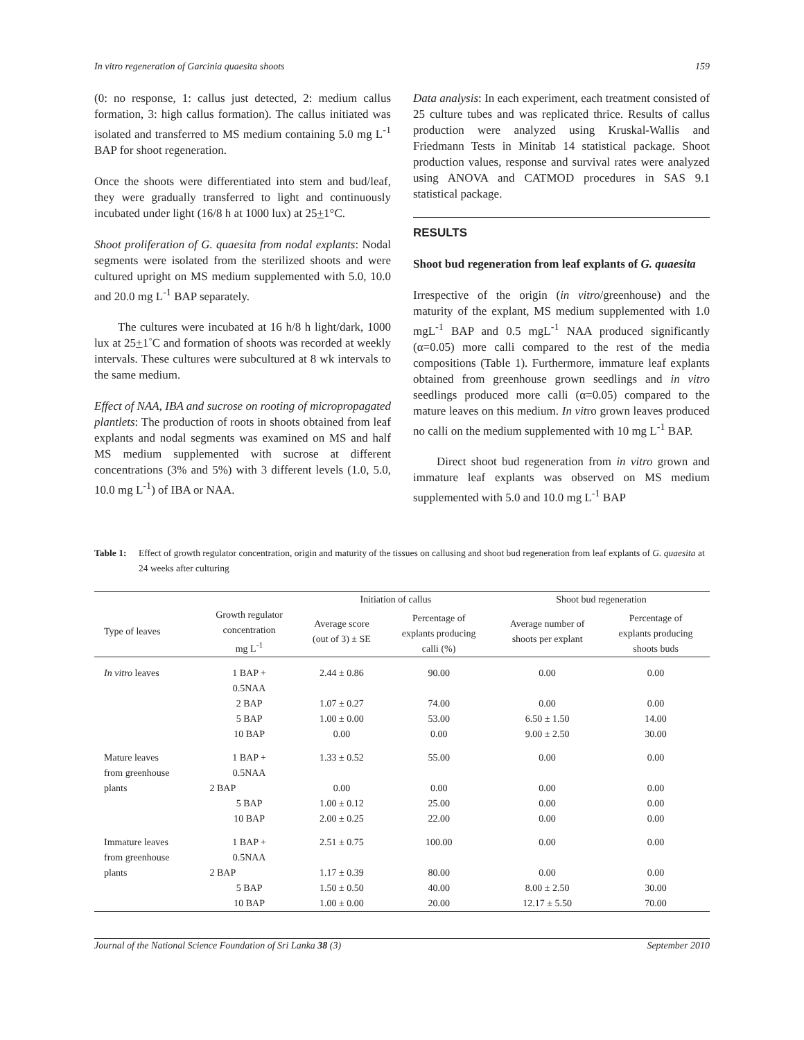In vitro regeneration of Garcinia quaesita shoots 159
(0: no response, 1: callus just detected, 2: medium callus formation, 3: high callus formation). The callus initiated was isolated and transferred to MS medium containing 5.0 mg L<sup>-1</sup> BAP for shoot regeneration.
Once the shoots were differentiated into stem and bud/leaf, they were gradually transferred to light and continuously incubated under light (16/8 h at 1000 lux) at 25+1°C.
Shoot proliferation of G. quaesita from nodal explants: Nodal segments were isolated from the sterilized shoots and were cultured upright on MS medium supplemented with 5.0, 10.0 and 20.0 mg L<sup>-1</sup> BAP separately.
The cultures were incubated at 16 h/8 h light/dark, 1000 lux at 25+1˚C and formation of shoots was recorded at weekly intervals. These cultures were subcultured at 8 wk intervals to the same medium.
Effect of NAA, IBA and sucrose on rooting of micropropagated plantlets: The production of roots in shoots obtained from leaf explants and nodal segments was examined on MS and half MS medium supplemented with sucrose at different concentrations (3% and 5%) with 3 different levels (1.0, 5.0, 10.0 mg L<sup>-1</sup>) of IBA or NAA.
Data analysis: In each experiment, each treatment consisted of 25 culture tubes and was replicated thrice. Results of callus production were analyzed using Kruskal-Wallis and Friedmann Tests in Minitab 14 statistical package. Shoot production values, response and survival rates were analyzed using ANOVA and CATMOD procedures in SAS 9.1 statistical package.
RESULTS
Shoot bud regeneration from leaf explants of G. quaesita
Irrespective of the origin (in vitro/greenhouse) and the maturity of the explant, MS medium supplemented with 1.0 mgL<sup>-1</sup> BAP and 0.5 mgL<sup>-1</sup> NAA produced significantly (α=0.05) more calli compared to the rest of the media compositions (Table 1). Furthermore, immature leaf explants obtained from greenhouse grown seedlings and in vitro seedlings produced more calli (α=0.05) compared to the mature leaves on this medium. In vitro grown leaves produced no calli on the medium supplemented with 10 mg L<sup>-1</sup> BAP.
Direct shoot bud regeneration from in vitro grown and immature leaf explants was observed on MS medium supplemented with 5.0 and 10.0 mg L<sup>-1</sup> BAP
Table 1: Effect of growth regulator concentration, origin and maturity of the tissues on callusing and shoot bud regeneration from leaf explants of G. quaesita at 24 weeks after culturing
| | | Initiation of callus | | Shoot bud regeneration | |
| --- | --- | --- | --- | --- | --- |
| Type of leaves | Growth regulator concentration mg L<sup>-1</sup> | Average score (out of 3) ± SE | Percentage of explants producing calli (%) | Average number of shoots per explant | Percentage of explants producing shoots buds |
| In vitro leaves | 1 BAP + 0.5NAA | 2.44 ± 0.86 | 90.00 | 0.00 | 0.00 |
| | 2 BAP | 1.07 ± 0.27 | 74.00 | 0.00 | 0.00 |
| | 5 BAP | 1.00 ± 0.00 | 53.00 | 6.50 ± 1.50 | 14.00 |
| | 10 BAP | 0.00 | 0.00 | 9.00 ± 2.50 | 30.00 |
| Mature leaves from greenhouse plants | 1 BAP + 0.5NAA | 1.33 ± 0.52 | 55.00 | 0.00 | 0.00 |
| | 2 BAP | 0.00 | 0.00 | 0.00 | 0.00 |
| | 5 BAP | 1.00 ± 0.12 | 25.00 | 0.00 | 0.00 |
| | 10 BAP | 2.00 ± 0.25 | 22.00 | 0.00 | 0.00 |
| Immature leaves from greenhouse plants | 1 BAP + 0.5NAA | 2.51 ± 0.75 | 100.00 | 0.00 | 0.00 |
| | 2 BAP | 1.17 ± 0.39 | 80.00 | 0.00 | 0.00 |
| | 5 BAP | 1.50 ± 0.50 | 40.00 | 8.00 ± 2.50 | 30.00 |
| | 10 BAP | 1.00 ± 0.00 | 20.00 | 12.17 ± 5.50 | 70.00 |
Journal of the National Science Foundation of Sri Lanka 38 (3) September 2010